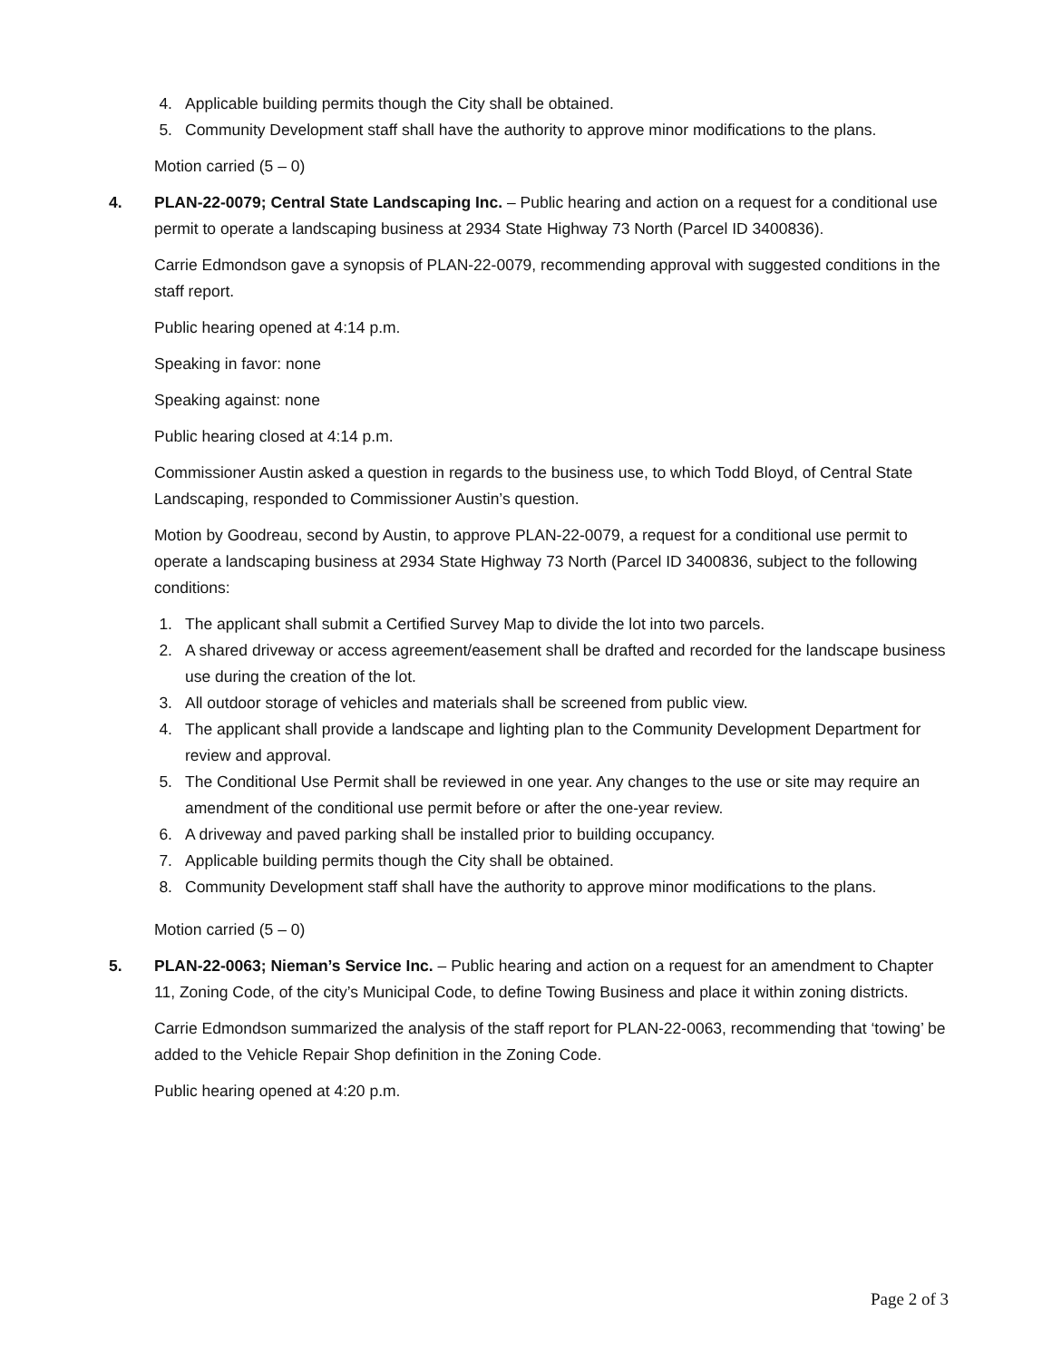4. Applicable building permits though the City shall be obtained.
5. Community Development staff shall have the authority to approve minor modifications to the plans.
Motion carried (5 – 0)
4. PLAN-22-0079; Central State Landscaping Inc. – Public hearing and action on a request for a conditional use permit to operate a landscaping business at 2934 State Highway 73 North (Parcel ID 3400836).
Carrie Edmondson gave a synopsis of PLAN-22-0079, recommending approval with suggested conditions in the staff report.
Public hearing opened at 4:14 p.m.
Speaking in favor: none
Speaking against: none
Public hearing closed at 4:14 p.m.
Commissioner Austin asked a question in regards to the business use, to which Todd Bloyd, of Central State Landscaping, responded to Commissioner Austin’s question.
Motion by Goodreau, second by Austin, to approve PLAN-22-0079, a request for a conditional use permit to operate a landscaping business at 2934 State Highway 73 North (Parcel ID 3400836, subject to the following conditions:
1. The applicant shall submit a Certified Survey Map to divide the lot into two parcels.
2. A shared driveway or access agreement/easement shall be drafted and recorded for the landscape business use during the creation of the lot.
3. All outdoor storage of vehicles and materials shall be screened from public view.
4. The applicant shall provide a landscape and lighting plan to the Community Development Department for review and approval.
5. The Conditional Use Permit shall be reviewed in one year. Any changes to the use or site may require an amendment of the conditional use permit before or after the one-year review.
6. A driveway and paved parking shall be installed prior to building occupancy.
7. Applicable building permits though the City shall be obtained.
8. Community Development staff shall have the authority to approve minor modifications to the plans.
Motion carried (5 – 0)
5. PLAN-22-0063; Nieman’s Service Inc. – Public hearing and action on a request for an amendment to Chapter 11, Zoning Code, of the city’s Municipal Code, to define Towing Business and place it within zoning districts.
Carrie Edmondson summarized the analysis of the staff report for PLAN-22-0063, recommending that ‘towing’ be added to the Vehicle Repair Shop definition in the Zoning Code.
Public hearing opened at 4:20 p.m.
Page 2 of 3